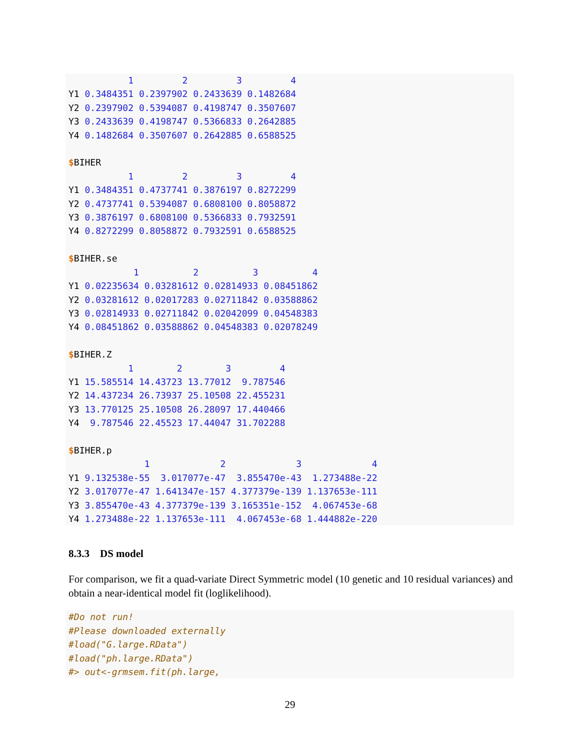1         2         3         4
Y1 0.3484351 0.2397902 0.2433639 0.1482684
Y2 0.2397902 0.5394087 0.4198747 0.3507607
Y3 0.2433639 0.4198747 0.5366833 0.2642885
Y4 0.1482684 0.3507607 0.2642885 0.6588525

$BIHER
           1         2         3         4
Y1 0.3484351 0.4737741 0.3876197 0.8272299
Y2 0.4737741 0.5394087 0.6808100 0.8058872
Y3 0.3876197 0.6808100 0.5366833 0.7932591
Y4 0.8272299 0.8058872 0.7932591 0.6588525

$BIHER.se
            1          2          3          4
Y1 0.02235634 0.03281612 0.02814933 0.08451862
Y2 0.03281612 0.02017283 0.02711842 0.03588862
Y3 0.02814933 0.02711842 0.02042099 0.04548383
Y4 0.08451862 0.03588862 0.04548383 0.02078249

$BIHER.Z
           1        2        3         4
Y1 15.585514 14.43723 13.77012  9.787546
Y2 14.437234 26.73937 25.10508 22.455231
Y3 13.770125 25.10508 26.28097 17.440466
Y4  9.787546 22.45523 17.44047 31.702288

$BIHER.p
              1             2             3             4
Y1 9.132538e-55  3.017077e-47  3.855470e-43  1.273488e-22
Y2 3.017077e-47 1.641347e-157 4.377379e-139 1.137653e-111
Y3 3.855470e-43 4.377379e-139 3.165351e-152  4.067453e-68
Y4 1.273488e-22 1.137653e-111  4.067453e-68 1.444882e-220
8.3.3 DS model
For comparison, we fit a quad-variate Direct Symmetric model (10 genetic and 10 residual variances) and obtain a near-identical model fit (loglikelihood).
#Do not run!
#Please downloaded externally
#load("G.large.RData")
#load("ph.large.RData")
#> out<-grmsem.fit(ph.large,
29